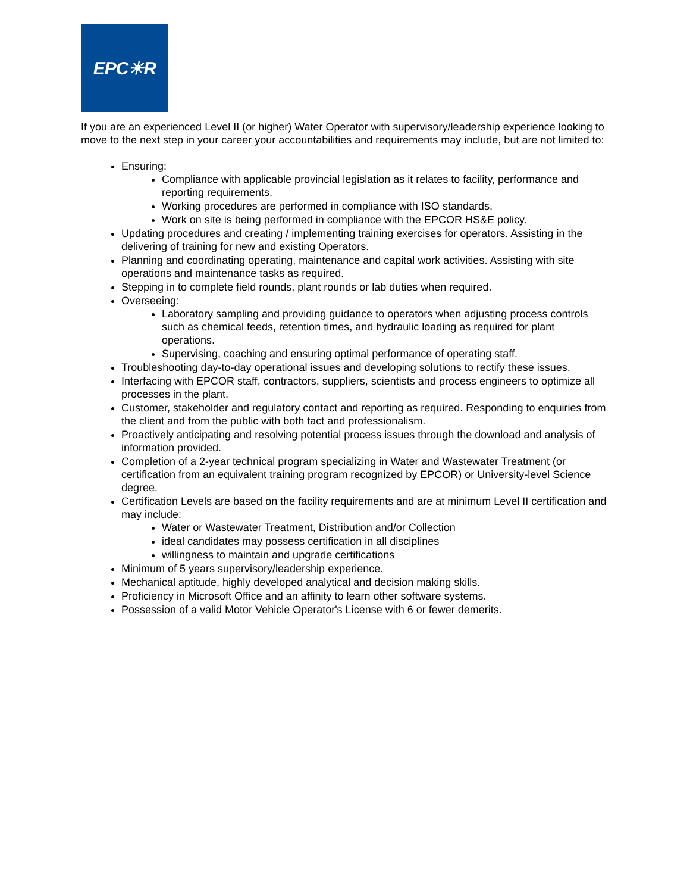EPC☀R
If you are an experienced Level II (or higher) Water Operator with supervisory/leadership experience looking to move to the next step in your career your accountabilities and requirements may include, but are not limited to:
Ensuring:
Compliance with applicable provincial legislation as it relates to facility, performance and reporting requirements.
Working procedures are performed in compliance with ISO standards.
Work on site is being performed in compliance with the EPCOR HS&E policy.
Updating procedures and creating / implementing training exercises for operators. Assisting in the delivering of training for new and existing Operators.
Planning and coordinating operating, maintenance and capital work activities. Assisting with site operations and maintenance tasks as required.
Stepping in to complete field rounds, plant rounds or lab duties when required.
Overseeing:
Laboratory sampling and providing guidance to operators when adjusting process controls such as chemical feeds, retention times, and hydraulic loading as required for plant operations.
Supervising, coaching and ensuring optimal performance of operating staff.
Troubleshooting day-to-day operational issues and developing solutions to rectify these issues.
Interfacing with EPCOR staff, contractors, suppliers, scientists and process engineers to optimize all processes in the plant.
Customer, stakeholder and regulatory contact and reporting as required. Responding to enquiries from the client and from the public with both tact and professionalism.
Proactively anticipating and resolving potential process issues through the download and analysis of information provided.
Completion of a 2-year technical program specializing in Water and Wastewater Treatment (or certification from an equivalent training program recognized by EPCOR) or University-level Science degree.
Certification Levels are based on the facility requirements and are at minimum Level II certification and may include:
Water or Wastewater Treatment, Distribution and/or Collection
ideal candidates may possess certification in all disciplines
willingness to maintain and upgrade certifications
Minimum of 5 years supervisory/leadership experience.
Mechanical aptitude, highly developed analytical and decision making skills.
Proficiency in Microsoft Office and an affinity to learn other software systems.
Possession of a valid Motor Vehicle Operator's License with 6 or fewer demerits.